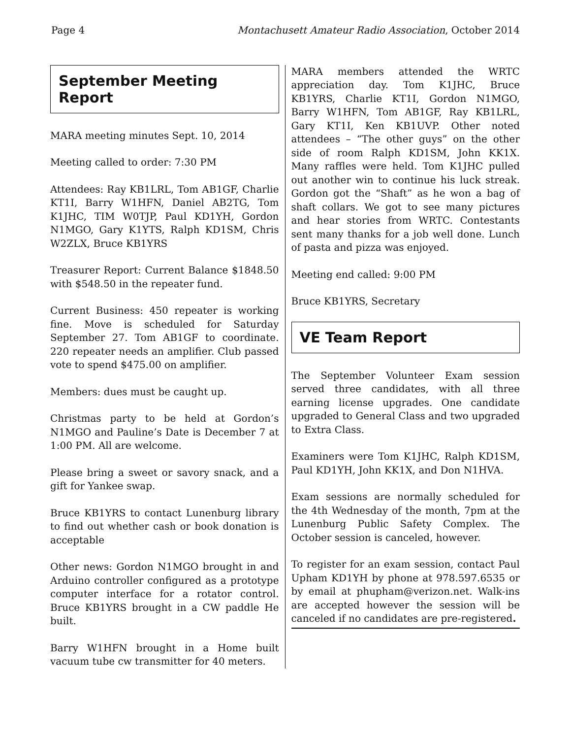Page 4 Montachusett Amateur Radio Association, October 2014
September Meeting Report
MARA meeting minutes Sept. 10, 2014
Meeting called to order: 7:30 PM
Attendees: Ray KB1LRL, Tom AB1GF, Charlie KT1I, Barry W1HFN, Daniel AB2TG, Tom K1JHC, TIM W0TJP, Paul KD1YH, Gordon N1MGO, Gary K1YTS, Ralph KD1SM, Chris W2ZLX, Bruce KB1YRS
Treasurer Report: Current Balance $1848.50 with $548.50 in the repeater fund.
Current Business: 450 repeater is working fine. Move is scheduled for Saturday September 27. Tom AB1GF to coordinate. 220 repeater needs an amplifier. Club passed vote to spend $475.00 on amplifier.
Members: dues must be caught up.
Christmas party to be held at Gordon’s N1MGO and Pauline’s Date is December 7 at 1:00 PM. All are welcome.
Please bring a sweet or savory snack, and a gift for Yankee swap.
Bruce KB1YRS to contact Lunenburg library to find out whether cash or book donation is acceptable
Other news: Gordon N1MGO brought in and Arduino controller configured as a prototype computer interface for a rotator control. Bruce KB1YRS brought in a CW paddle He built.
Barry W1HFN brought in a Home built vacuum tube cw transmitter for 40 meters.
MARA members attended the WRTC appreciation day. Tom K1JHC, Bruce KB1YRS, Charlie KT1I, Gordon N1MGO, Barry W1HFN, Tom AB1GF, Ray KB1LRL, Gary KT1I, Ken KB1UVP. Other noted attendees – “The other guys” on the other side of room Ralph KD1SM, John KK1X. Many raffles were held. Tom K1JHC pulled out another win to continue his luck streak. Gordon got the “Shaft” as he won a bag of shaft collars. We got to see many pictures and hear stories from WRTC. Contestants sent many thanks for a job well done. Lunch of pasta and pizza was enjoyed.
Meeting end called: 9:00 PM
Bruce KB1YRS, Secretary
VE Team Report
The September Volunteer Exam session served three candidates, with all three earning license upgrades. One candidate upgraded to General Class and two upgraded to Extra Class.
Examiners were Tom K1JHC, Ralph KD1SM, Paul KD1YH, John KK1X, and Don N1HVA.
Exam sessions are normally scheduled for the 4th Wednesday of the month, 7pm at the Lunenburg Public Safety Complex. The October session is canceled, however.
To register for an exam session, contact Paul Upham KD1YH by phone at 978.597.6535 or by email at phupham@verizon.net. Walk-ins are accepted however the session will be canceled if no candidates are pre-registered.